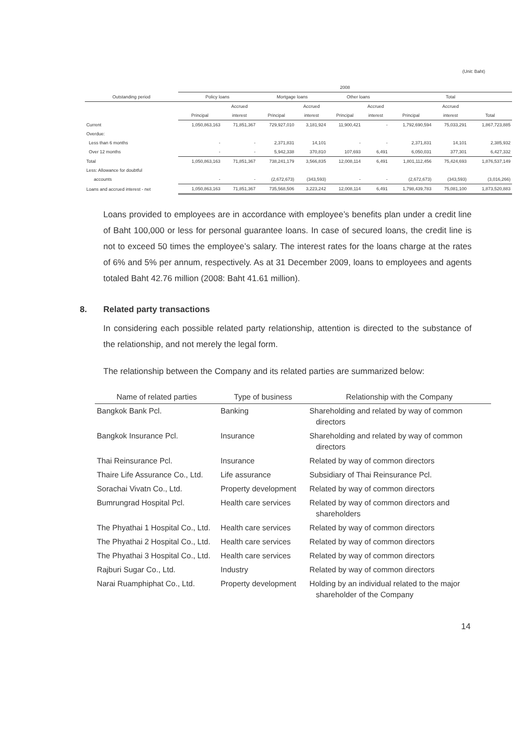(Unit: Baht)
| | 2008 | | | | | | | | |
| --- | --- | --- | --- | --- | --- | --- | --- | --- | --- |
| Outstanding period | Policy loans | | Mortgage loans | | Other loans | | Total | | |
| | | Accrued | | Accrued | | Accrued | | Accrued | |
| | Principal | interest | Principal | interest | Principal | interest | Principal | interest | Total |
| Current | 1,050,863,163 | 71,851,367 | 729,927,010 | 3,181,924 | 11,900,421 | - | 1,792,690,594 | 75,033,291 | 1,867,723,885 |
| Overdue: | | | | | | | | | |
| Less than 6 months | - | - | 2,371,831 | 14,101 | - | - | 2,371,831 | 14,101 | 2,385,932 |
| Over 12 months | - | - | 5,942,338 | 370,810 | 107,693 | 6,491 | 6,050,031 | 377,301 | 6,427,332 |
| Total | 1,050,863,163 | 71,851,367 | 738,241,179 | 3,566,835 | 12,008,114 | 6,491 | 1,801,112,456 | 75,424,693 | 1,876,537,149 |
| Less: Allowance for doubtful | | | | | | | | | |
| accounts | - | - | (2,672,673) | (343,593) | - | - | (2,672,673) | (343,593) | (3,016,266) |
| Loans and accrued interest - net | 1,050,863,163 | 71,851,367 | 735,568,506 | 3,223,242 | 12,008,114 | 6,491 | 1,798,439,783 | 75,081,100 | 1,873,520,883 |
Loans provided to employees are in accordance with employee’s benefits plan under a credit line of Baht 100,000 or less for personal guarantee loans. In case of secured loans, the credit line is not to exceed 50 times the employee’s salary. The interest rates for the loans charge at the rates of 6% and 5% per annum, respectively. As at 31 December 2009, loans to employees and agents totaled Baht 42.76 million (2008: Baht 41.61 million).
8. Related party transactions
In considering each possible related party relationship, attention is directed to the substance of the relationship, and not merely the legal form.
The relationship between the Company and its related parties are summarized below:
| Name of related parties | Type of business | Relationship with the Company |
| --- | --- | --- |
| Bangkok Bank Pcl. | Banking | Shareholding and related by way of common directors |
| Bangkok Insurance Pcl. | Insurance | Shareholding and related by way of common directors |
| Thai Reinsurance Pcl. | Insurance | Related by way of common directors |
| Thaire Life Assurance Co., Ltd. | Life assurance | Subsidiary of Thai Reinsurance Pcl. |
| Sorachai Vivatn Co., Ltd. | Property development | Related by way of common directors |
| Bumrungrad Hospital Pcl. | Health care services | Related by way of common directors and shareholders |
| The Phyathai 1 Hospital Co., Ltd. | Health care services | Related by way of common directors |
| The Phyathai 2 Hospital Co., Ltd. | Health care services | Related by way of common directors |
| The Phyathai 3 Hospital Co., Ltd. | Health care services | Related by way of common directors |
| Rajburi Sugar Co., Ltd. | Industry | Related by way of common directors |
| Narai Ruamphiphat Co., Ltd. | Property development | Holding by an individual related to the major shareholder of the Company |
14